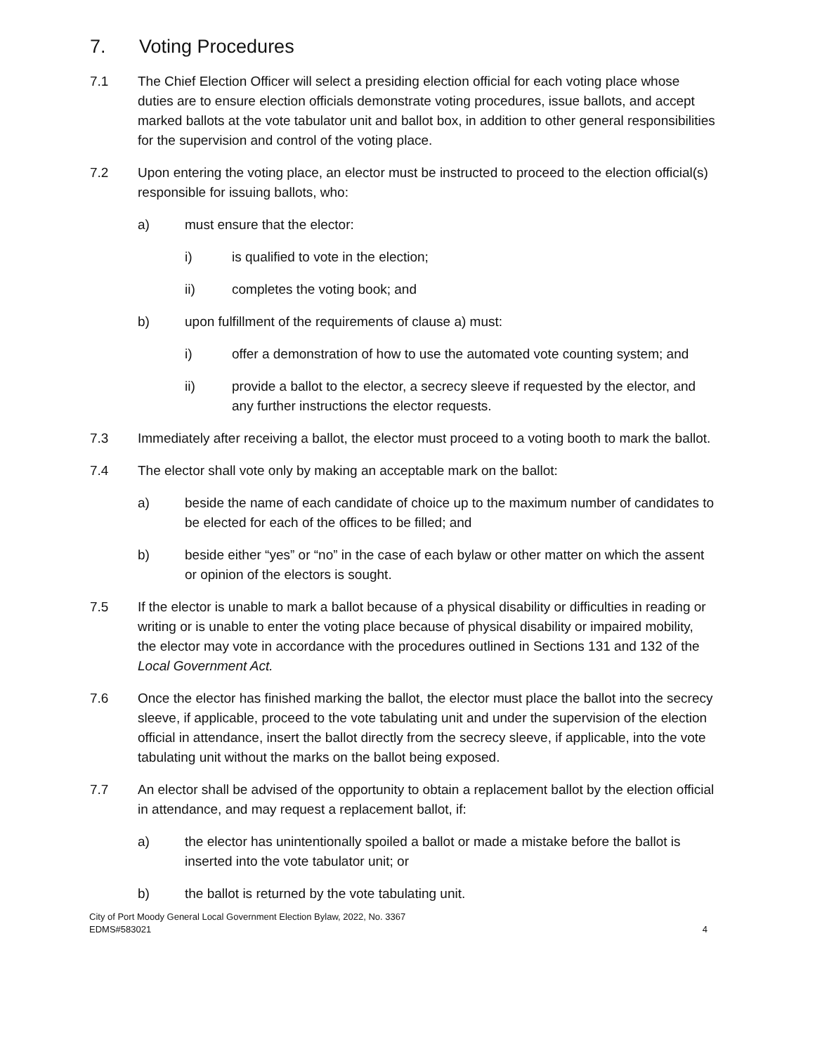7. Voting Procedures
7.1 The Chief Election Officer will select a presiding election official for each voting place whose duties are to ensure election officials demonstrate voting procedures, issue ballots, and accept marked ballots at the vote tabulator unit and ballot box, in addition to other general responsibilities for the supervision and control of the voting place.
7.2 Upon entering the voting place, an elector must be instructed to proceed to the election official(s) responsible for issuing ballots, who:
a) must ensure that the elector:
i) is qualified to vote in the election;
ii) completes the voting book; and
b) upon fulfillment of the requirements of clause a) must:
i) offer a demonstration of how to use the automated vote counting system; and
ii) provide a ballot to the elector, a secrecy sleeve if requested by the elector, and any further instructions the elector requests.
7.3 Immediately after receiving a ballot, the elector must proceed to a voting booth to mark the ballot.
7.4 The elector shall vote only by making an acceptable mark on the ballot:
a) beside the name of each candidate of choice up to the maximum number of candidates to be elected for each of the offices to be filled; and
b) beside either “yes” or “no” in the case of each bylaw or other matter on which the assent or opinion of the electors is sought.
7.5 If the elector is unable to mark a ballot because of a physical disability or difficulties in reading or writing or is unable to enter the voting place because of physical disability or impaired mobility, the elector may vote in accordance with the procedures outlined in Sections 131 and 132 of the Local Government Act.
7.6 Once the elector has finished marking the ballot, the elector must place the ballot into the secrecy sleeve, if applicable, proceed to the vote tabulating unit and under the supervision of the election official in attendance, insert the ballot directly from the secrecy sleeve, if applicable, into the vote tabulating unit without the marks on the ballot being exposed.
7.7 An elector shall be advised of the opportunity to obtain a replacement ballot by the election official in attendance, and may request a replacement ballot, if:
a) the elector has unintentionally spoiled a ballot or made a mistake before the ballot is inserted into the vote tabulator unit; or
b) the ballot is returned by the vote tabulating unit.
City of Port Moody General Local Government Election Bylaw, 2022, No. 3367
EDMS#583021
4